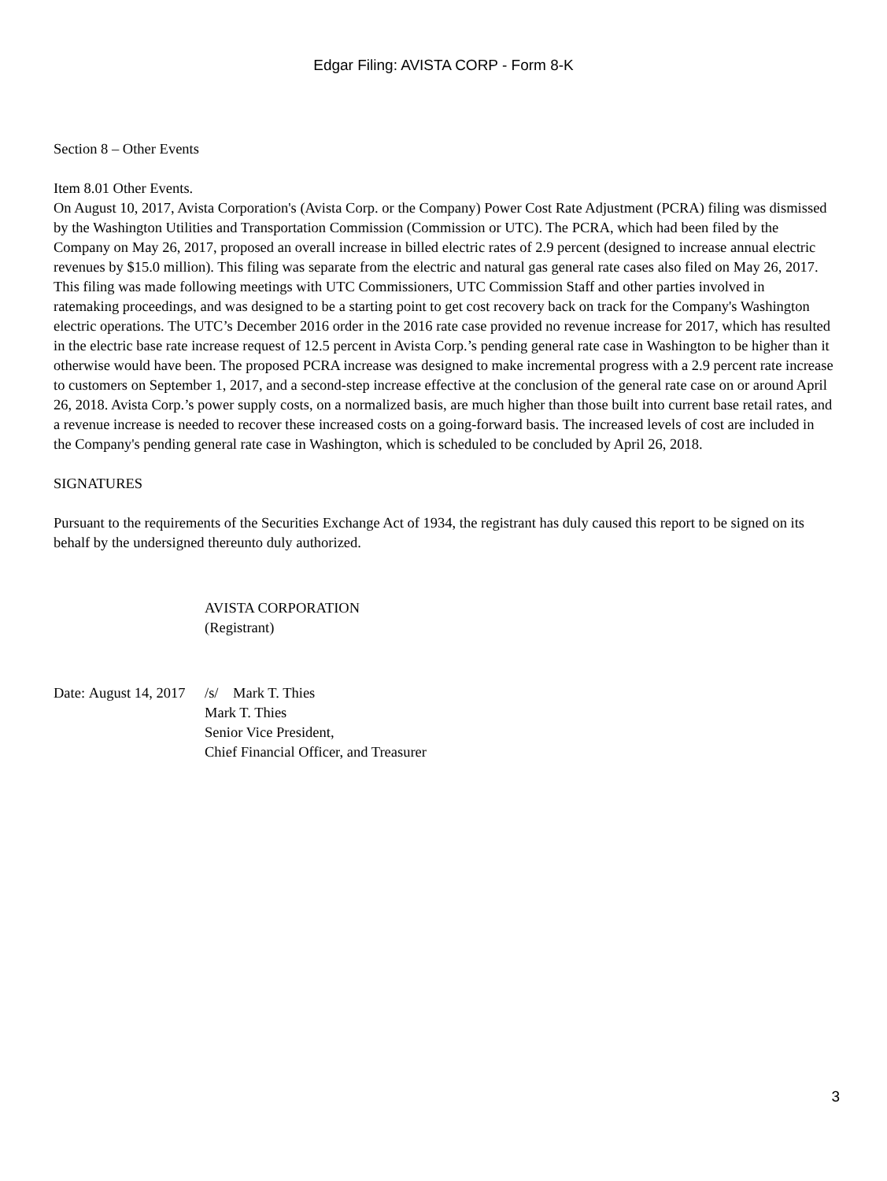Edgar Filing: AVISTA CORP - Form 8-K
Section 8 – Other Events
Item 8.01 Other Events.
On August 10, 2017, Avista Corporation's (Avista Corp. or the Company) Power Cost Rate Adjustment (PCRA) filing was dismissed by the Washington Utilities and Transportation Commission (Commission or UTC). The PCRA, which had been filed by the Company on May 26, 2017, proposed an overall increase in billed electric rates of 2.9 percent (designed to increase annual electric revenues by $15.0 million). This filing was separate from the electric and natural gas general rate cases also filed on May 26, 2017.
This filing was made following meetings with UTC Commissioners, UTC Commission Staff and other parties involved in ratemaking proceedings, and was designed to be a starting point to get cost recovery back on track for the Company's Washington electric operations. The UTC’s December 2016 order in the 2016 rate case provided no revenue increase for 2017, which has resulted in the electric base rate increase request of 12.5 percent in Avista Corp.’s pending general rate case in Washington to be higher than it otherwise would have been. The proposed PCRA increase was designed to make incremental progress with a 2.9 percent rate increase to customers on September 1, 2017, and a second-step increase effective at the conclusion of the general rate case on or around April 26, 2018. Avista Corp.’s power supply costs, on a normalized basis, are much higher than those built into current base retail rates, and a revenue increase is needed to recover these increased costs on a going-forward basis. The increased levels of cost are included in the Company's pending general rate case in Washington, which is scheduled to be concluded by April 26, 2018.
SIGNATURES
Pursuant to the requirements of the Securities Exchange Act of 1934, the registrant has duly caused this report to be signed on its behalf by the undersigned thereunto duly authorized.
AVISTA CORPORATION
(Registrant)
Date: August 14, 2017 /s/ Mark T. Thies
Mark T. Thies
Senior Vice President,
Chief Financial Officer, and Treasurer
3